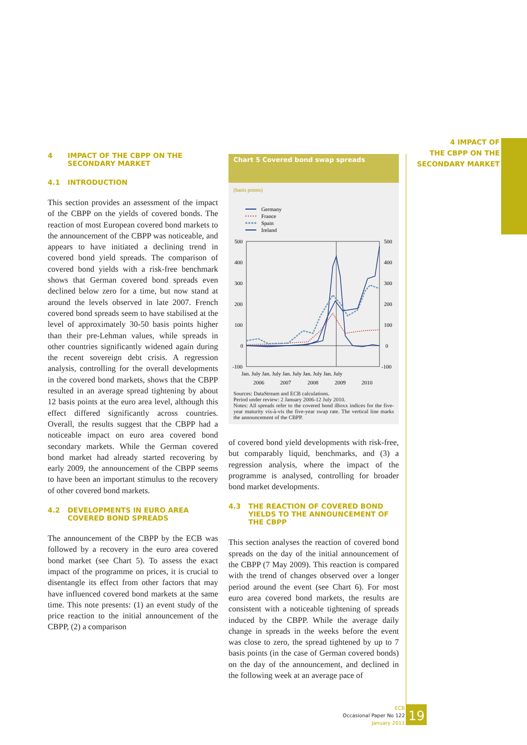4 IMPACT OF
THE CBPP ON THE
SECONDARY MARKET
4 IMPACT OF THE CBPP ON THE SECONDARY MARKET
4.1 INTRODUCTION
This section provides an assessment of the impact of the CBPP on the yields of covered bonds. The reaction of most European covered bond markets to the announcement of the CBPP was noticeable, and appears to have initiated a declining trend in covered bond yield spreads. The comparison of covered bond yields with a risk-free benchmark shows that German covered bond spreads even declined below zero for a time, but now stand at around the levels observed in late 2007. French covered bond spreads seem to have stabilised at the level of approximately 30-50 basis points higher than their pre-Lehman values, while spreads in other countries significantly widened again during the recent sovereign debt crisis. A regression analysis, controlling for the overall developments in the covered bond markets, shows that the CBPP resulted in an average spread tightening by about 12 basis points at the euro area level, although this effect differed significantly across countries. Overall, the results suggest that the CBPP had a noticeable impact on euro area covered bond secondary markets. While the German covered bond market had already started recovering by early 2009, the announcement of the CBPP seems to have been an important stimulus to the recovery of other covered bond markets.
4.2 DEVELOPMENTS IN EURO AREA COVERED BOND SPREADS
The announcement of the CBPP by the ECB was followed by a recovery in the euro area covered bond market (see Chart 5). To assess the exact impact of the programme on prices, it is crucial to disentangle its effect from other factors that may have influenced covered bond markets at the same time. This note presents: (1) an event study of the price reaction to the initial announcement of the CBPP, (2) a comparison
Chart 5 Covered bond swap spreads
(basis points)
Germany
France
Spain
Ireland
500
400
300
200
100
0
-100
500
400
300
200
100
0
-100
Jan. July Jan. July Jan. July Jan. July Jan. July
2006
2007
2008
2009
2010
Sources: DataStream and ECB calculations.
Period under review: 2 January 2006-12 July 2010.
Notes: All spreads refer to the covered bond iBoxx indices for the five-year maturity vis-à-vis the five-year swap rate. The vertical line marks the announcement of the CBPP.
of covered bond yield developments with risk-free, but comparably liquid, benchmarks, and (3) a regression analysis, where the impact of the programme is analysed, controlling for broader bond market developments.
4.3 THE REACTION OF COVERED BOND YIELDS TO THE ANNOUNCEMENT OF THE CBPP
This section analyses the reaction of covered bond spreads on the day of the initial announcement of the CBPP (7 May 2009). This reaction is compared with the trend of changes observed over a longer period around the event (see Chart 6). For most euro area covered bond markets, the results are consistent with a noticeable tightening of spreads induced by the CBPP. While the average daily change in spreads in the weeks before the event was close to zero, the spread tightened by up to 7 basis points (in the case of German covered bonds) on the day of the announcement, and declined in the following week at an average pace of
ECB
Occasional Paper No 122
January 2011
19